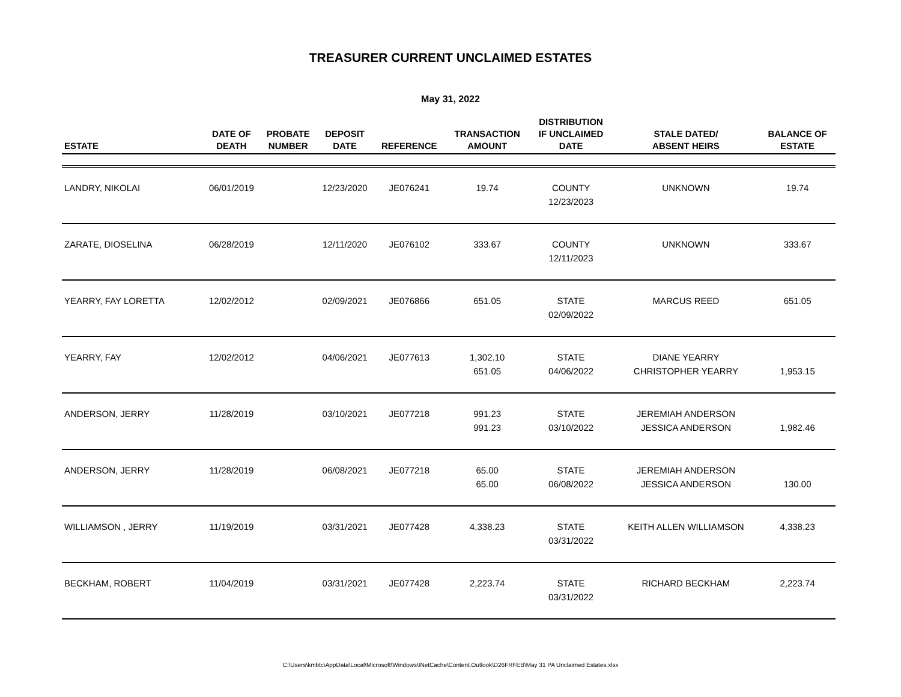TREASURER CURRENT UNCLAIMED ESTATES
May 31, 2022
| ESTATE | DATE OF DEATH | PROBATE NUMBER | DEPOSIT DATE | REFERENCE | TRANSACTION AMOUNT | DISTRIBUTION IF UNCLAIMED DATE | STALE DATED/ ABSENT HEIRS | BALANCE OF ESTATE |
| --- | --- | --- | --- | --- | --- | --- | --- | --- |
| LANDRY, NIKOLAI | 06/01/2019 | | 12/23/2020 | JE076241 | 19.74 | COUNTY 12/23/2023 | UNKNOWN | 19.74 |
| ZARATE, DIOSELINA | 06/28/2019 | | 12/11/2020 | JE076102 | 333.67 | COUNTY 12/11/2023 | UNKNOWN | 333.67 |
| YEARRY, FAY LORETTA | 12/02/2012 | | 02/09/2021 | JE076866 | 651.05 | STATE 02/09/2022 | MARCUS REED | 651.05 |
| YEARRY, FAY | 12/02/2012 | | 04/06/2021 | JE077613 | 1,302.10 651.05 | STATE 04/06/2022 | DIANE YEARRY CHRISTOPHER YEARRY | 1,953.15 |
| ANDERSON, JERRY | 11/28/2019 | | 03/10/2021 | JE077218 | 991.23 991.23 | STATE 03/10/2022 | JEREMIAH ANDERSON JESSICA ANDERSON | 1,982.46 |
| ANDERSON, JERRY | 11/28/2019 | | 06/08/2021 | JE077218 | 65.00 65.00 | STATE 06/08/2022 | JEREMIAH ANDERSON JESSICA ANDERSON | 130.00 |
| WILLIAMSON , JERRY | 11/19/2019 | | 03/31/2021 | JE077428 | 4,338.23 | STATE 03/31/2022 | KEITH ALLEN WILLIAMSON | 4,338.23 |
| BECKHAM, ROBERT | 11/04/2019 | | 03/31/2021 | JE077428 | 2,223.74 | STATE 03/31/2022 | RICHARD BECKHAM | 2,223.74 |
C:\Users\kmbtc\AppData\Local\Microsoft\Windows\INetCache\Content.Outlook\D26FRFEB\May 31 PA Unclaimed Estates.xlsx